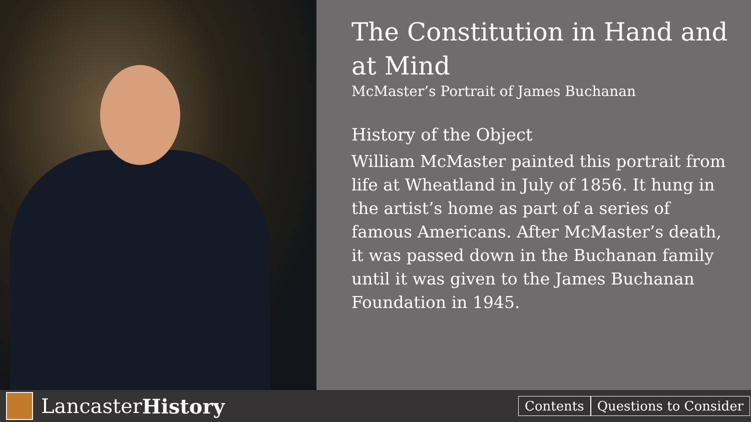The Constitution in Hand and at Mind
McMaster’s Portrait of James Buchanan
History of the Object
William McMaster painted this portrait from life at Wheatland in July of 1856. It hung in the artist’s home as part of a series of famous Americans. After McMaster’s death, it was passed down in the Buchanan family until it was given to the James Buchanan Foundation in 1945.
Lancaster History
Contents Questions to Consider